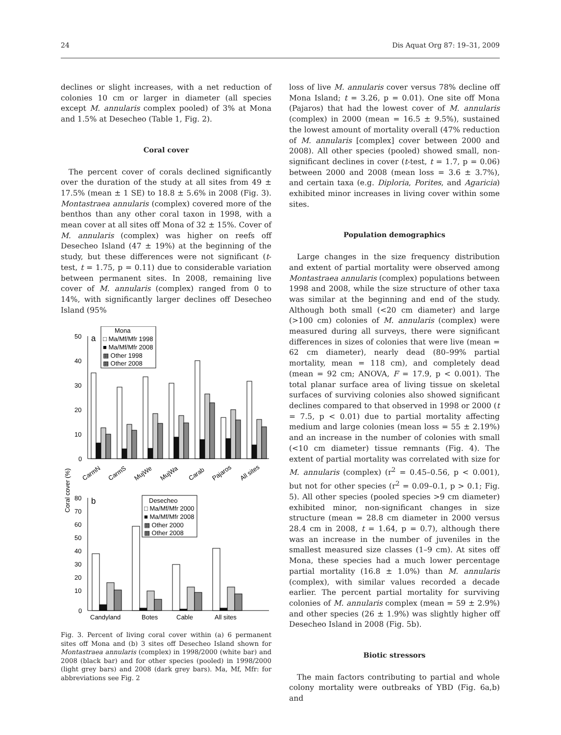24 Dis Aquat Org 87: 19–31, 2009
declines or slight increases, with a net reduction of colonies 10 cm or larger in diameter (all species except M. annularis complex pooled) of 3% at Mona and 1.5% at Desecheo (Table 1, Fig. 2).
Coral cover
The percent cover of corals declined significantly over the duration of the study at all sites from 49 ± 17.5% (mean ± 1 SE) to 18.8 ± 5.6% in 2008 (Fig. 3). Montastraea annularis (complex) covered more of the benthos than any other coral taxon in 1998, with a mean cover at all sites off Mona of 32 ± 15%. Cover of M. annularis (complex) was higher on reefs off Desecheo Island (47 ± 19%) at the beginning of the study, but these differences were not significant (t-test, t = 1.75, p = 0.11) due to considerable variation between permanent sites. In 2008, remaining live cover of M. annularis (complex) ranged from 0 to 14%, with significantly larger declines off Desecheo Island (95%
Coral cover (%)
50
40
30
20
10
0
a
Mona
□ Ma/Mf/Mfr 1998
■ Ma/Mf/Mfr 2008
▩ Other 1998
▩ Other 2008
CarmN
CarmS
MujWe
MujWa
Carab
Pajaros
All sites
80
70
60
50
40
30
20
10
0
b
Desecheo
□ Ma/Mf/Mfr 2000
■ Ma/Mf/Mfr 2008
▩ Other 2000
▩ Other 2008
Candyland
Botes
Cable
All sites
Fig. 3. Percent of living coral cover within (a) 6 permanent sites off Mona and (b) 3 sites off Desecheo Island shown for Montastraea annularis (complex) in 1998/2000 (white bar) and 2008 (black bar) and for other species (pooled) in 1998/2000 (light grey bars) and 2008 (dark grey bars). Ma, Mf, Mfr: for abbreviations see Fig. 2
loss of live M. annularis cover versus 78% decline off Mona Island; t = 3.26, p = 0.01). One site off Mona (Pajaros) that had the lowest cover of M. annularis (complex) in 2000 (mean = 16.5 ± 9.5%), sustained the lowest amount of mortality overall (47% reduction of M. annularis [complex] cover between 2000 and 2008). All other species (pooled) showed small, non-significant declines in cover (t-test, t = 1.7, p = 0.06) between 2000 and 2008 (mean loss = 3.6 ± 3.7%), and certain taxa (e.g. Diploria, Porites, and Agaricia) exhibited minor increases in living cover within some sites.
Population demographics
Large changes in the size frequency distribution and extent of partial mortality were observed among Montastraea annularis (complex) populations between 1998 and 2008, while the size structure of other taxa was similar at the beginning and end of the study. Although both small (<20 cm diameter) and large (>100 cm) colonies of M. annularis (complex) were measured during all surveys, there were significant differences in sizes of colonies that were live (mean = 62 cm diameter), nearly dead (80–99% partial mortality, mean = 118 cm), and completely dead (mean = 92 cm; ANOVA, F = 17.9, p < 0.001). The total planar surface area of living tissue on skeletal surfaces of surviving colonies also showed significant declines compared to that observed in 1998 or 2000 (t = 7.5, p < 0.01) due to partial mortality affecting medium and large colonies (mean loss = 55 ± 2.19%) and an increase in the number of colonies with small (<10 cm diameter) tissue remnants (Fig. 4). The extent of partial mortality was correlated with size for M. annularis (complex) (r<sup>2</sup> = 0.45–0.56, p < 0.001), but not for other species (r<sup>2</sup> = 0.09–0.1, p > 0.1; Fig. 5). All other species (pooled species >9 cm diameter) exhibited minor, non-significant changes in size structure (mean = 28.8 cm diameter in 2000 versus 28.4 cm in 2008, t = 1.64, p = 0.7), although there was an increase in the number of juveniles in the smallest measured size classes (1–9 cm). At sites off Mona, these species had a much lower percentage partial mortality (16.8 ± 1.0%) than M. annularis (complex), with similar values recorded a decade earlier. The percent partial mortality for surviving colonies of M. annularis complex (mean = 59 ± 2.9%) and other species (26 ± 1.9%) was slightly higher off Desecheo Island in 2008 (Fig. 5b).
Biotic stressors
The main factors contributing to partial and whole colony mortality were outbreaks of YBD (Fig. 6a,b) and